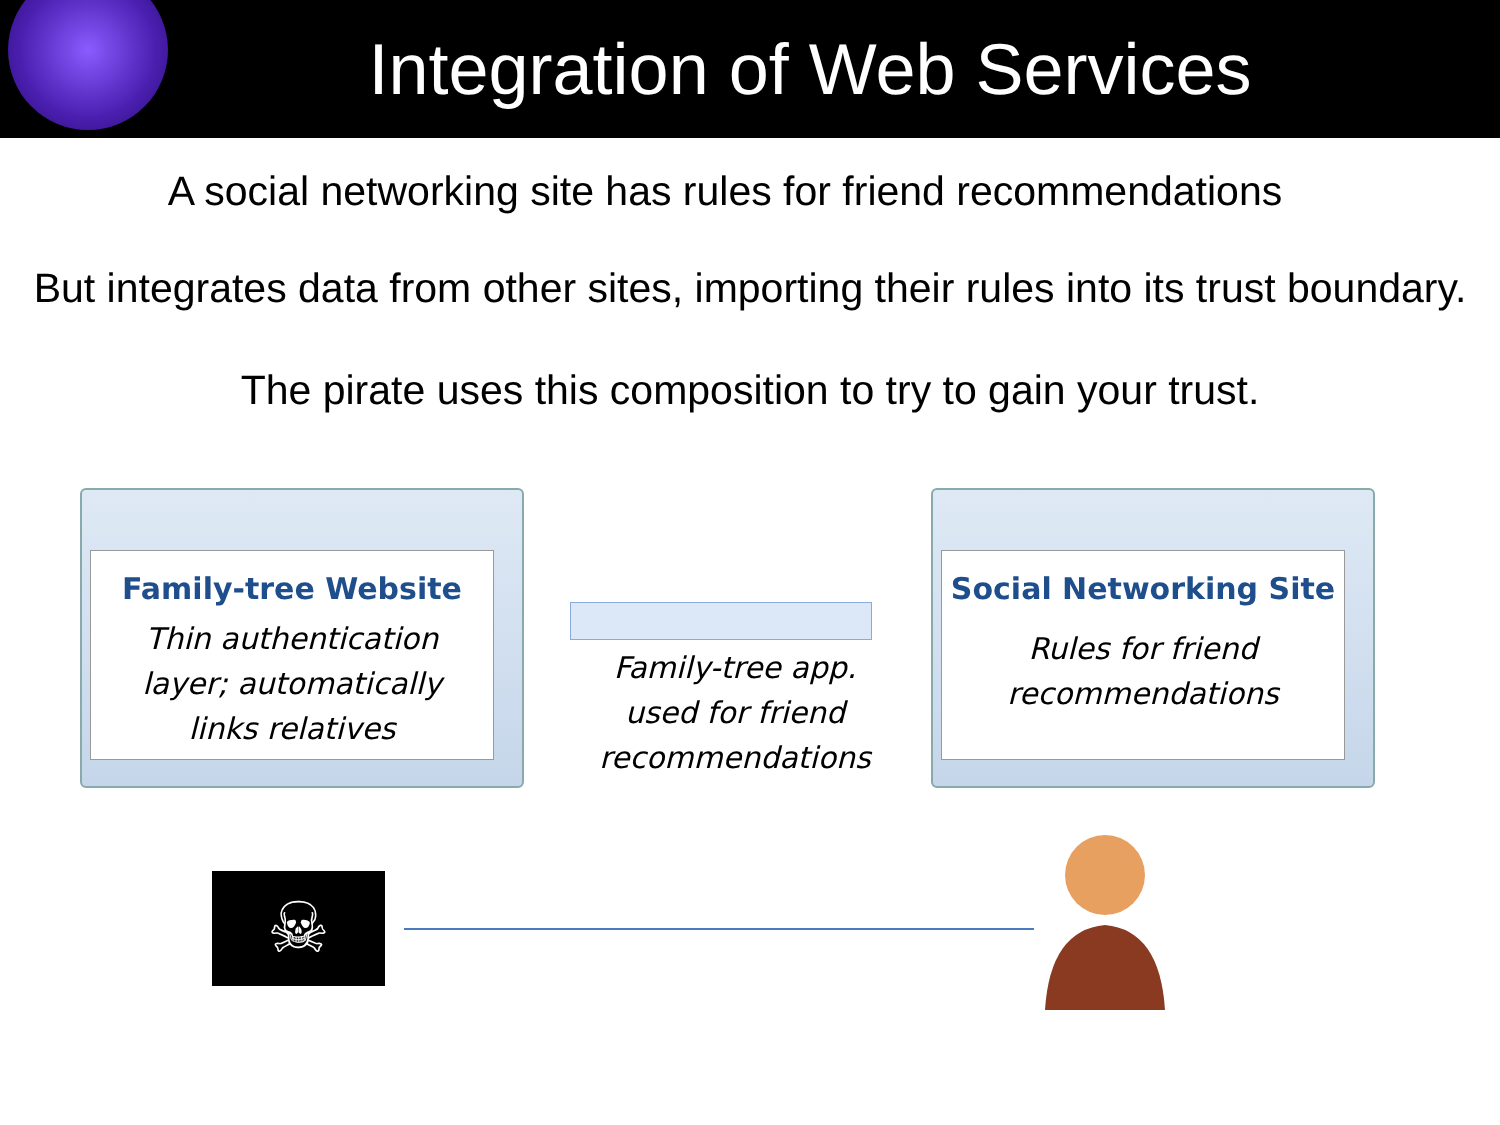Integration of Web Services
A social networking site has rules for friend recommendations
But integrates data from other sites, importing their rules into its trust boundary.
The pirate uses this composition to try to gain your trust.
Family-tree Website
Thin authentication
layer; automatically
links relatives
Family-tree app.
used for friend
recommendations
Social Networking Site
Rules for friend
recommendations
☠